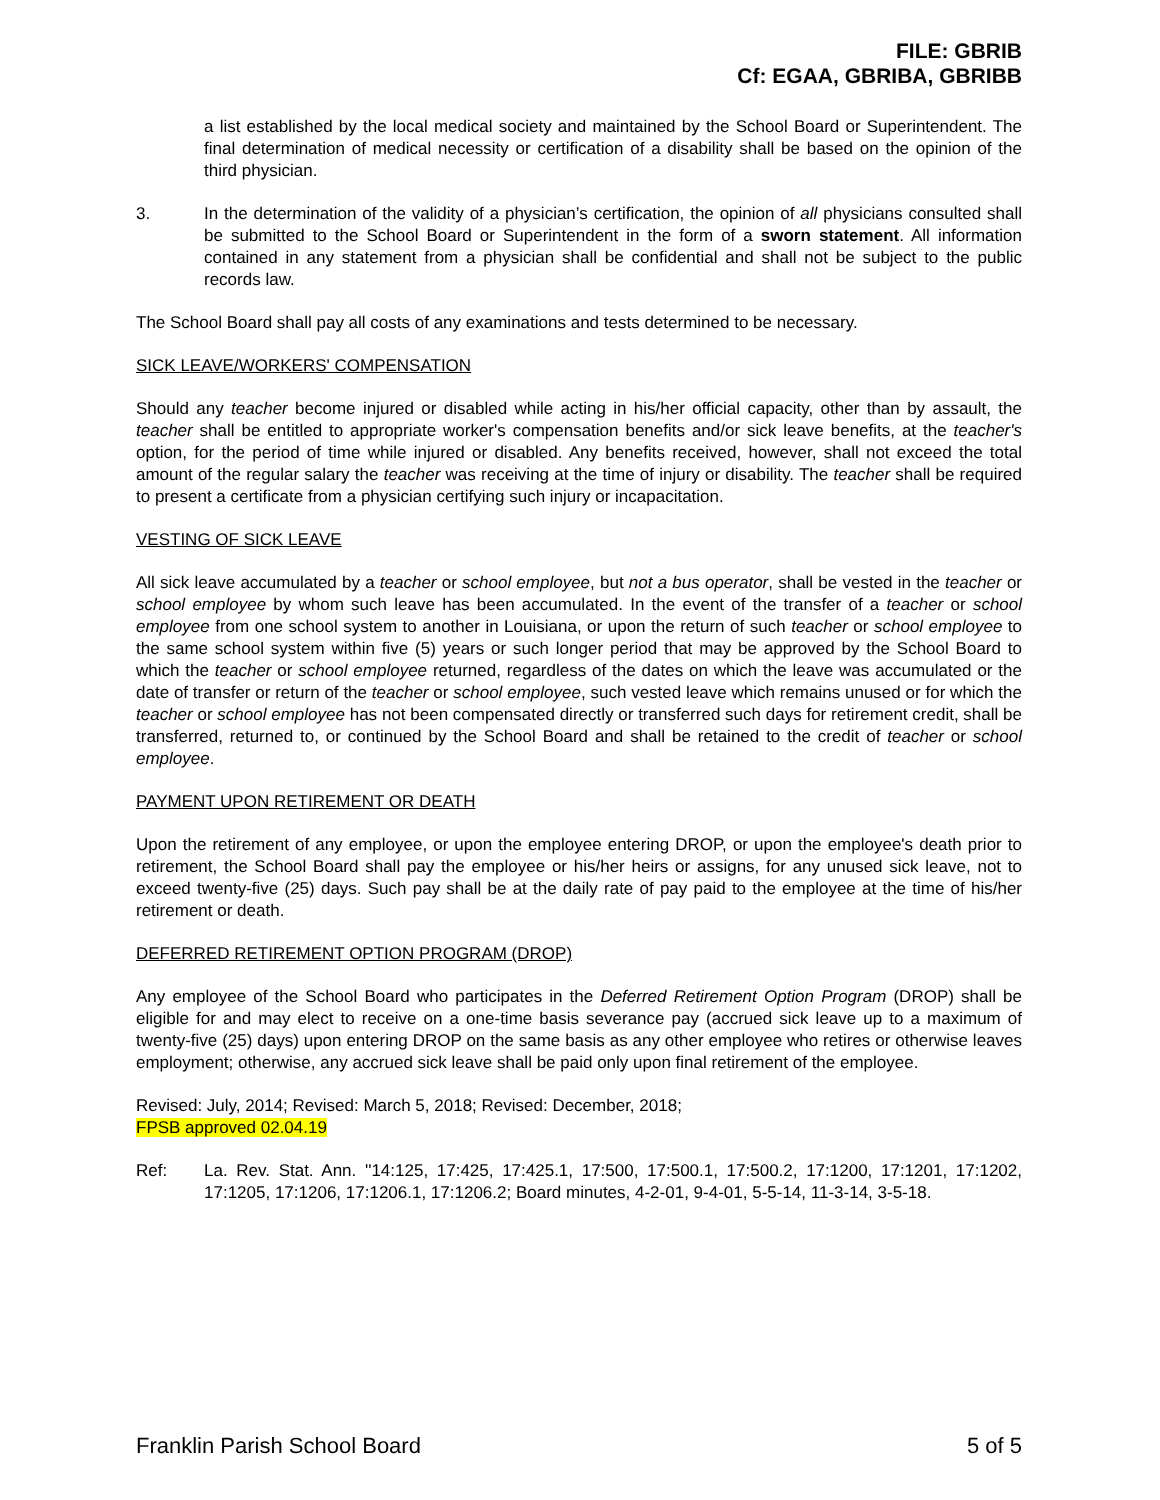FILE: GBRIB
Cf: EGAA, GBRIBA, GBRIBB
a list established by the local medical society and maintained by the School Board or Superintendent. The final determination of medical necessity or certification of a disability shall be based on the opinion of the third physician.
3. In the determination of the validity of a physician’s certification, the opinion of all physicians consulted shall be submitted to the School Board or Superintendent in the form of a sworn statement. All information contained in any statement from a physician shall be confidential and shall not be subject to the public records law.
The School Board shall pay all costs of any examinations and tests determined to be necessary.
SICK LEAVE/WORKERS' COMPENSATION
Should any teacher become injured or disabled while acting in his/her official capacity, other than by assault, the teacher shall be entitled to appropriate worker's compensation benefits and/or sick leave benefits, at the teacher's option, for the period of time while injured or disabled. Any benefits received, however, shall not exceed the total amount of the regular salary the teacher was receiving at the time of injury or disability. The teacher shall be required to present a certificate from a physician certifying such injury or incapacitation.
VESTING OF SICK LEAVE
All sick leave accumulated by a teacher or school employee, but not a bus operator, shall be vested in the teacher or school employee by whom such leave has been accumulated. In the event of the transfer of a teacher or school employee from one school system to another in Louisiana, or upon the return of such teacher or school employee to the same school system within five (5) years or such longer period that may be approved by the School Board to which the teacher or school employee returned, regardless of the dates on which the leave was accumulated or the date of transfer or return of the teacher or school employee, such vested leave which remains unused or for which the teacher or school employee has not been compensated directly or transferred such days for retirement credit, shall be transferred, returned to, or continued by the School Board and shall be retained to the credit of teacher or school employee.
PAYMENT UPON RETIREMENT OR DEATH
Upon the retirement of any employee, or upon the employee entering DROP, or upon the employee's death prior to retirement, the School Board shall pay the employee or his/her heirs or assigns, for any unused sick leave, not to exceed twenty-five (25) days. Such pay shall be at the daily rate of pay paid to the employee at the time of his/her retirement or death.
DEFERRED RETIREMENT OPTION PROGRAM (DROP)
Any employee of the School Board who participates in the Deferred Retirement Option Program (DROP) shall be eligible for and may elect to receive on a one-time basis severance pay (accrued sick leave up to a maximum of twenty-five (25) days) upon entering DROP on the same basis as any other employee who retires or otherwise leaves employment; otherwise, any accrued sick leave shall be paid only upon final retirement of the employee.
Revised: July, 2014; Revised: March 5, 2018; Revised: December, 2018;
FPSB approved 02.04.19
Ref: La. Rev. Stat. Ann. ''14:125, 17:425, 17:425.1, 17:500, 17:500.1, 17:500.2, 17:1200, 17:1201, 17:1202, 17:1205, 17:1206, 17:1206.1, 17:1206.2; Board minutes, 4-2-01, 9-4-01, 5-5-14, 11-3-14, 3-5-18.
Franklin Parish School Board 5 of 5